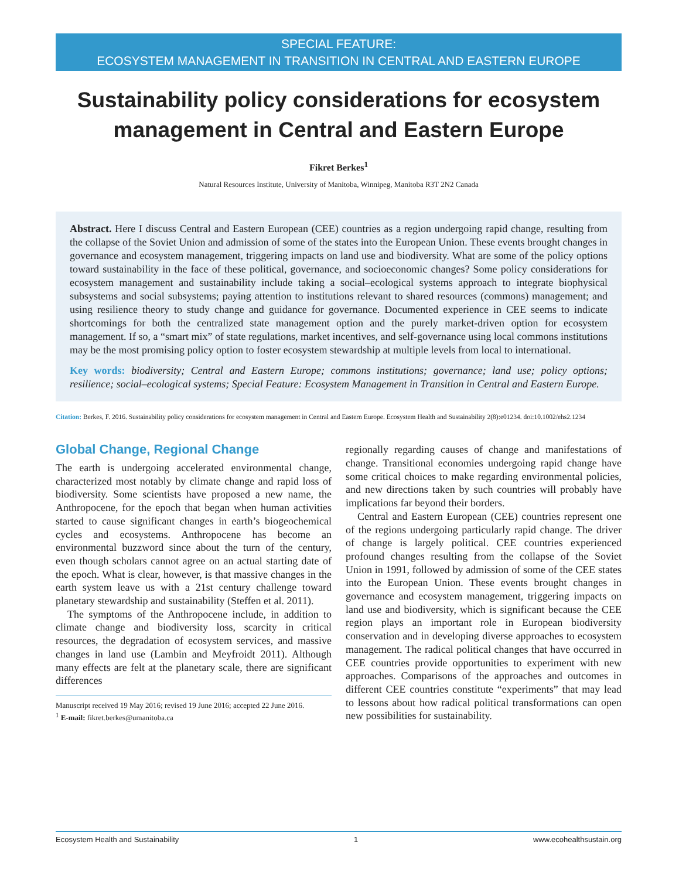SPECIAL FEATURE:
ECOSYSTEM MANAGEMENT IN TRANSITION IN CENTRAL AND EASTERN EUROPE
Sustainability policy considerations for ecosystem management in Central and Eastern Europe
Fikret Berkes<sup>1</sup>
Natural Resources Institute, University of Manitoba, Winnipeg, Manitoba R3T 2N2 Canada
Abstract. Here I discuss Central and Eastern European (CEE) countries as a region undergoing rapid change, resulting from the collapse of the Soviet Union and admission of some of the states into the European Union. These events brought changes in governance and ecosystem management, triggering impacts on land use and biodiversity. What are some of the policy options toward sustainability in the face of these political, governance, and socioeconomic changes? Some policy considerations for ecosystem management and sustainability include taking a social–ecological systems approach to integrate biophysical subsystems and social subsystems; paying attention to institutions relevant to shared resources (commons) management; and using resilience theory to study change and guidance for governance. Documented experience in CEE seems to indicate shortcomings for both the centralized state management option and the purely market-driven option for ecosystem management. If so, a “smart mix” of state regulations, market incentives, and self-governance using local commons institutions may be the most promising policy option to foster ecosystem stewardship at multiple levels from local to international.
Key words: biodiversity; Central and Eastern Europe; commons institutions; governance; land use; policy options; resilience; social–ecological systems; Special Feature: Ecosystem Management in Transition in Central and Eastern Europe.
Citation: Berkes, F. 2016. Sustainability policy considerations for ecosystem management in Central and Eastern Europe. Ecosystem Health and Sustainability 2(8):e01234. doi:10.1002/ehs2.1234
Global Change, Regional Change
The earth is undergoing accelerated environmental change, characterized most notably by climate change and rapid loss of biodiversity. Some scientists have proposed a new name, the Anthropocene, for the epoch that began when human activities started to cause significant changes in earth’s biogeochemical cycles and ecosystems. Anthropocene has become an environmental buzzword since about the turn of the century, even though scholars cannot agree on an actual starting date of the epoch. What is clear, however, is that massive changes in the earth system leave us with a 21st century challenge toward planetary stewardship and sustainability (Steffen et al. 2011).
The symptoms of the Anthropocene include, in addition to climate change and biodiversity loss, scarcity in critical resources, the degradation of ecosystem services, and massive changes in land use (Lambin and Meyfroidt 2011). Although many effects are felt at the planetary scale, there are significant differences
Manuscript received 19 May 2016; revised 19 June 2016; accepted 22 June 2016.
<sup>1</sup> E-mail: fikret.berkes@umanitoba.ca
regionally regarding causes of change and manifestations of change. Transitional economies undergoing rapid change have some critical choices to make regarding environmental policies, and new directions taken by such countries will probably have implications far beyond their borders.
Central and Eastern European (CEE) countries represent one of the regions undergoing particularly rapid change. The driver of change is largely political. CEE countries experienced profound changes resulting from the collapse of the Soviet Union in 1991, followed by admission of some of the CEE states into the European Union. These events brought changes in governance and ecosystem management, triggering impacts on land use and biodiversity, which is significant because the CEE region plays an important role in European biodiversity conservation and in developing diverse approaches to ecosystem management. The radical political changes that have occurred in CEE countries provide opportunities to experiment with new approaches. Comparisons of the approaches and outcomes in different CEE countries constitute “experiments” that may lead to lessons about how radical political transformations can open new possibilities for sustainability.
Ecosystem Health and Sustainability 1 www.ecohealthsustain.org